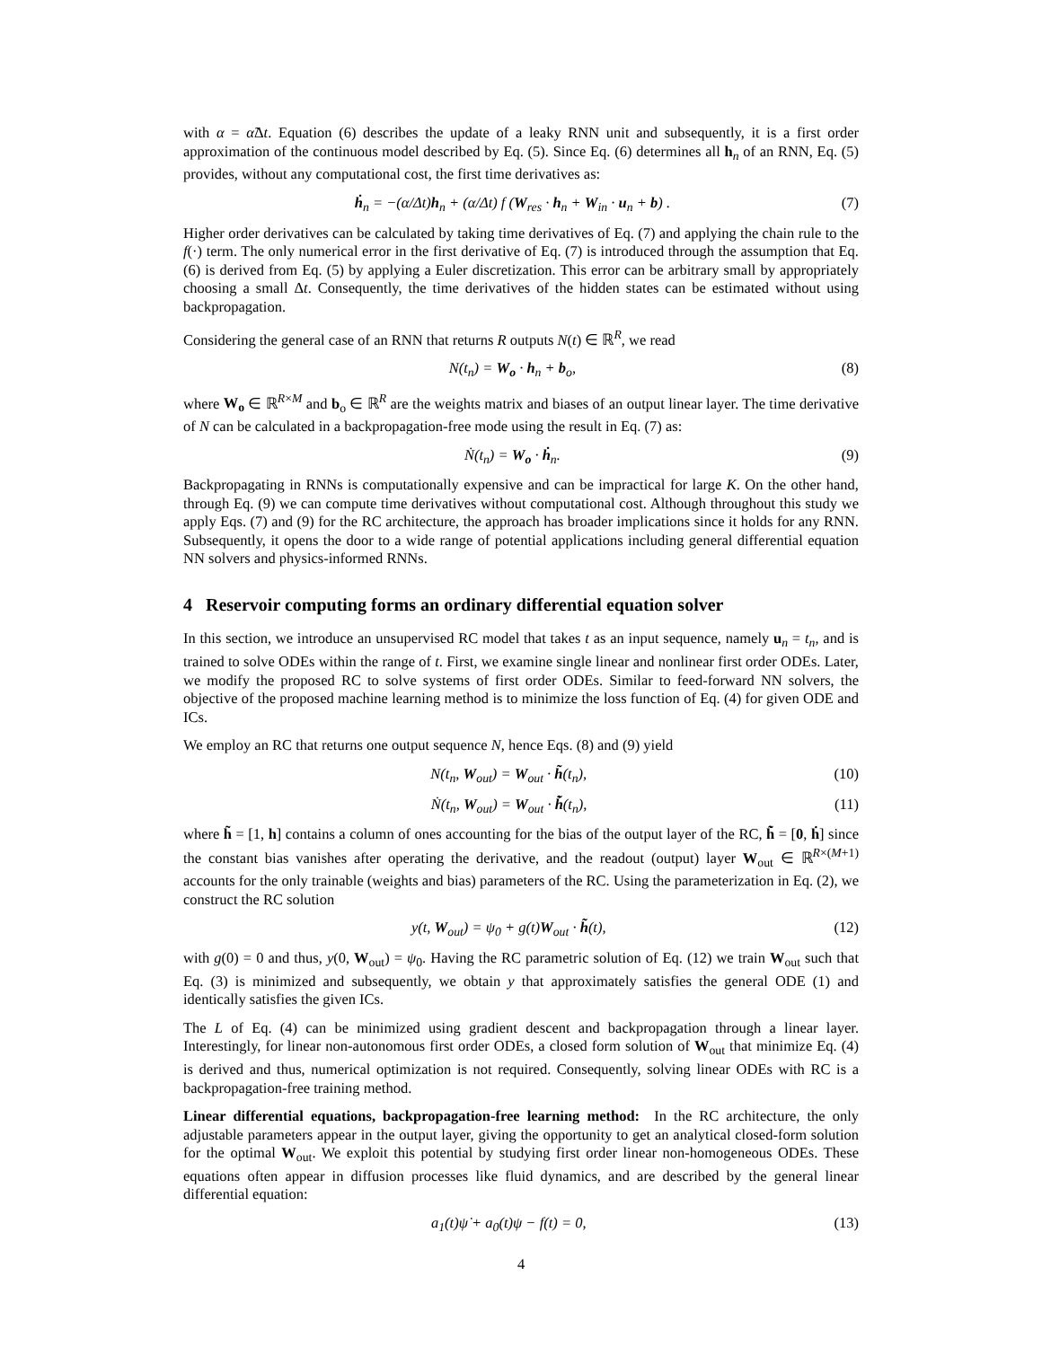with α = α̃Δt. Equation (6) describes the update of a leaky RNN unit and subsequently, it is a first order approximation of the continuous model described by Eq. (5). Since Eq. (6) determines all h<sub>n</sub> of an RNN, Eq. (5) provides, without any computational cost, the first time derivatives as:
ḣ<sub>n</sub> = −(α/Δt)h<sub>n</sub> + (α/Δt) f (W<sub>res</sub> · h<sub>n</sub> + W<sub>in</sub> · u<sub>n</sub> + b) . (7)
Higher order derivatives can be calculated by taking time derivatives of Eq. (7) and applying the chain rule to the f(·) term. The only numerical error in the first derivative of Eq. (7) is introduced through the assumption that Eq. (6) is derived from Eq. (5) by applying a Euler discretization. This error can be arbitrary small by appropriately choosing a small Δt. Consequently, the time derivatives of the hidden states can be estimated without using backpropagation.
Considering the general case of an RNN that returns R outputs N(t) ∈ ℝ<sup>R</sup>, we read
N(t<sub>n</sub>) = W<sub>o</sub> · h<sub>n</sub> + b<sub>o</sub>, (8)
where W<sub>o</sub> ∈ ℝ<sup>R×M</sup> and b<sub>o</sub> ∈ ℝ<sup>R</sup> are the weights matrix and biases of an output linear layer. The time derivative of N can be calculated in a backpropagation-free mode using the result in Eq. (7) as:
Ṅ(t<sub>n</sub>) = W<sub>o</sub> · ḣ<sub>n</sub>. (9)
Backpropagating in RNNs is computationally expensive and can be impractical for large K. On the other hand, through Eq. (9) we can compute time derivatives without computational cost. Although throughout this study we apply Eqs. (7) and (9) for the RC architecture, the approach has broader implications since it holds for any RNN. Subsequently, it opens the door to a wide range of potential applications including general differential equation NN solvers and physics-informed RNNs.
4 Reservoir computing forms an ordinary differential equation solver
In this section, we introduce an unsupervised RC model that takes t as an input sequence, namely u<sub>n</sub> = t<sub>n</sub>, and is trained to solve ODEs within the range of t. First, we examine single linear and nonlinear first order ODEs. Later, we modify the proposed RC to solve systems of first order ODEs. Similar to feed-forward NN solvers, the objective of the proposed machine learning method is to minimize the loss function of Eq. (4) for given ODE and ICs.
We employ an RC that returns one output sequence N, hence Eqs. (8) and (9) yield
N(t<sub>n</sub>, W<sub>out</sub>) = W<sub>out</sub> · h̃(t<sub>n</sub>), (10)
Ṅ(t<sub>n</sub>, W<sub>out</sub>) = W<sub>out</sub> · h̃̇(t<sub>n</sub>), (11)
where h̃ = [1, h] contains a column of ones accounting for the bias of the output layer of the RC, h̃̇ = [0, ḣ] since the constant bias vanishes after operating the derivative, and the readout (output) layer W<sub>out</sub> ∈ ℝ<sup>R×(M+1)</sup> accounts for the only trainable (weights and bias) parameters of the RC. Using the parameterization in Eq. (2), we construct the RC solution
y(t, W<sub>out</sub>) = ψ<sub>0</sub> + g(t)W<sub>out</sub> · h̃(t), (12)
with g(0) = 0 and thus, y(0, W<sub>out</sub>) = ψ<sub>0</sub>. Having the RC parametric solution of Eq. (12) we train W<sub>out</sub> such that Eq. (3) is minimized and subsequently, we obtain y that approximately satisfies the general ODE (1) and identically satisfies the given ICs.
The L of Eq. (4) can be minimized using gradient descent and backpropagation through a linear layer. Interestingly, for linear non-autonomous first order ODEs, a closed form solution of W<sub>out</sub> that minimize Eq. (4) is derived and thus, numerical optimization is not required. Consequently, solving linear ODEs with RC is a backpropagation-free training method.
Linear differential equations, backpropagation-free learning method: In the RC architecture, the only adjustable parameters appear in the output layer, giving the opportunity to get an analytical closed-form solution for the optimal W<sub>out</sub>. We exploit this potential by studying first order linear non-homogeneous ODEs. These equations often appear in diffusion processes like fluid dynamics, and are described by the general linear differential equation:
a<sub>1</sub>(t)ψ̇ + a<sub>0</sub>(t)ψ − f(t) = 0, (13)
4